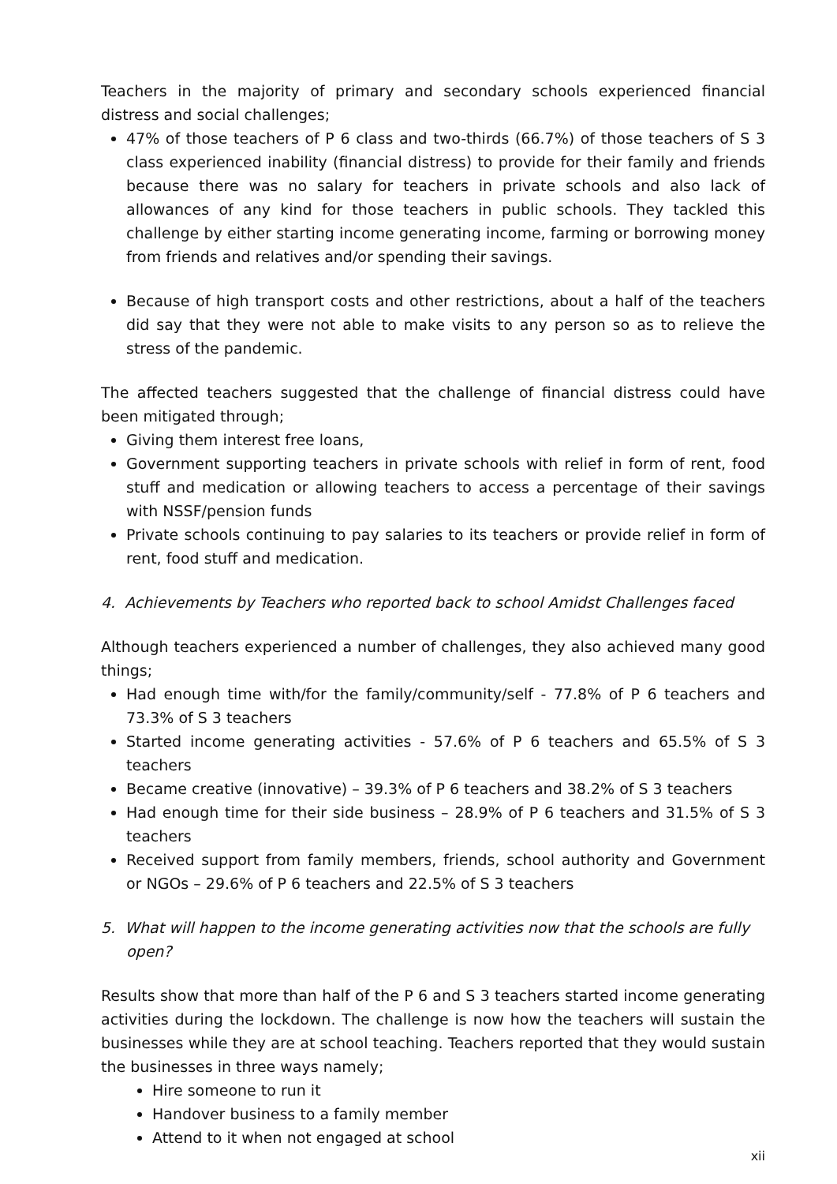Teachers in the majority of primary and secondary schools experienced financial distress and social challenges;
47% of those teachers of P 6 class and two-thirds (66.7%) of those teachers of S 3 class experienced inability (financial distress) to provide for their family and friends because there was no salary for teachers in private schools and also lack of allowances of any kind for those teachers in public schools. They tackled this challenge by either starting income generating income, farming or borrowing money from friends and relatives and/or spending their savings.
Because of high transport costs and other restrictions, about a half of the teachers did say that they were not able to make visits to any person so as to relieve the stress of the pandemic.
The affected teachers suggested that the challenge of financial distress could have been mitigated through;
Giving them interest free loans,
Government supporting teachers in private schools with relief in form of rent, food stuff and medication or allowing teachers to access a percentage of their savings with NSSF/pension funds
Private schools continuing to pay salaries to its teachers or provide relief in form of rent, food stuff and medication.
4. Achievements by Teachers who reported back to school Amidst Challenges faced
Although teachers experienced a number of challenges, they also achieved many good things;
Had enough time with/for the family/community/self - 77.8% of P 6 teachers and 73.3% of S 3 teachers
Started income generating activities - 57.6% of P 6 teachers and 65.5% of S 3 teachers
Became creative (innovative) – 39.3% of P 6 teachers and 38.2% of S 3 teachers
Had enough time for their side business – 28.9% of P 6 teachers and 31.5% of S 3 teachers
Received support from family members, friends, school authority and Government or NGOs – 29.6% of P 6 teachers and 22.5% of S 3 teachers
5. What will happen to the income generating activities now that the schools are fully open?
Results show that more than half of the P 6 and S 3 teachers started income generating activities during the lockdown. The challenge is now how the teachers will sustain the businesses while they are at school teaching. Teachers reported that they would sustain the businesses in three ways namely;
Hire someone to run it
Handover business to a family member
Attend to it when not engaged at school
xii